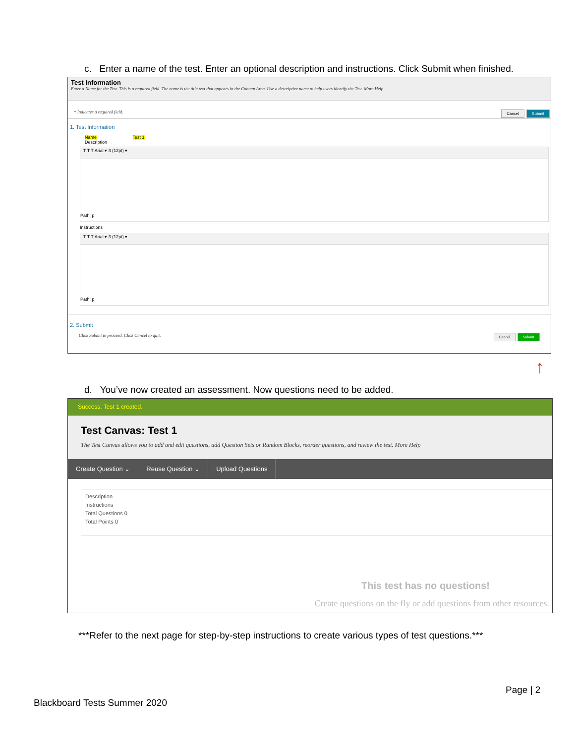c. Enter a name of the test. Enter an optional description and instructions. Click Submit when finished.
Test Information
Enter a Name for the Test. This is a required field. The name is the title text that appears in the Content Area. Use a descriptive name to help users identify the Test. More Help
Submit Cancel * Indicates a required field.
1. Test Information
Name Test 1
Description
T T T Arial ▾ 3 (12pt) ▾
Path: p
Instructions
T T T Arial ▾ 3 (12pt) ▾
Path: p
2. Submit
Click Submit to proceed. Click Cancel to quit. Submit Cancel
↑
d. You’ve now created an assessment. Now questions need to be added.
Success: Test 1 created.
Test Canvas: Test 1
The Test Canvas allows you to add and edit questions, add Question Sets or Random Blocks, reorder questions, and review the test. More Help
Create Question ⌄ Reuse Question ⌄ Upload Questions
Description
Instructions
Total Questions 0
Total Points 0
This test has no questions!
Create questions on the fly or add questions from other resources.
***Refer to the next page for step-by-step instructions to create various types of test questions.***
Page | 2
Blackboard Tests Summer 2020